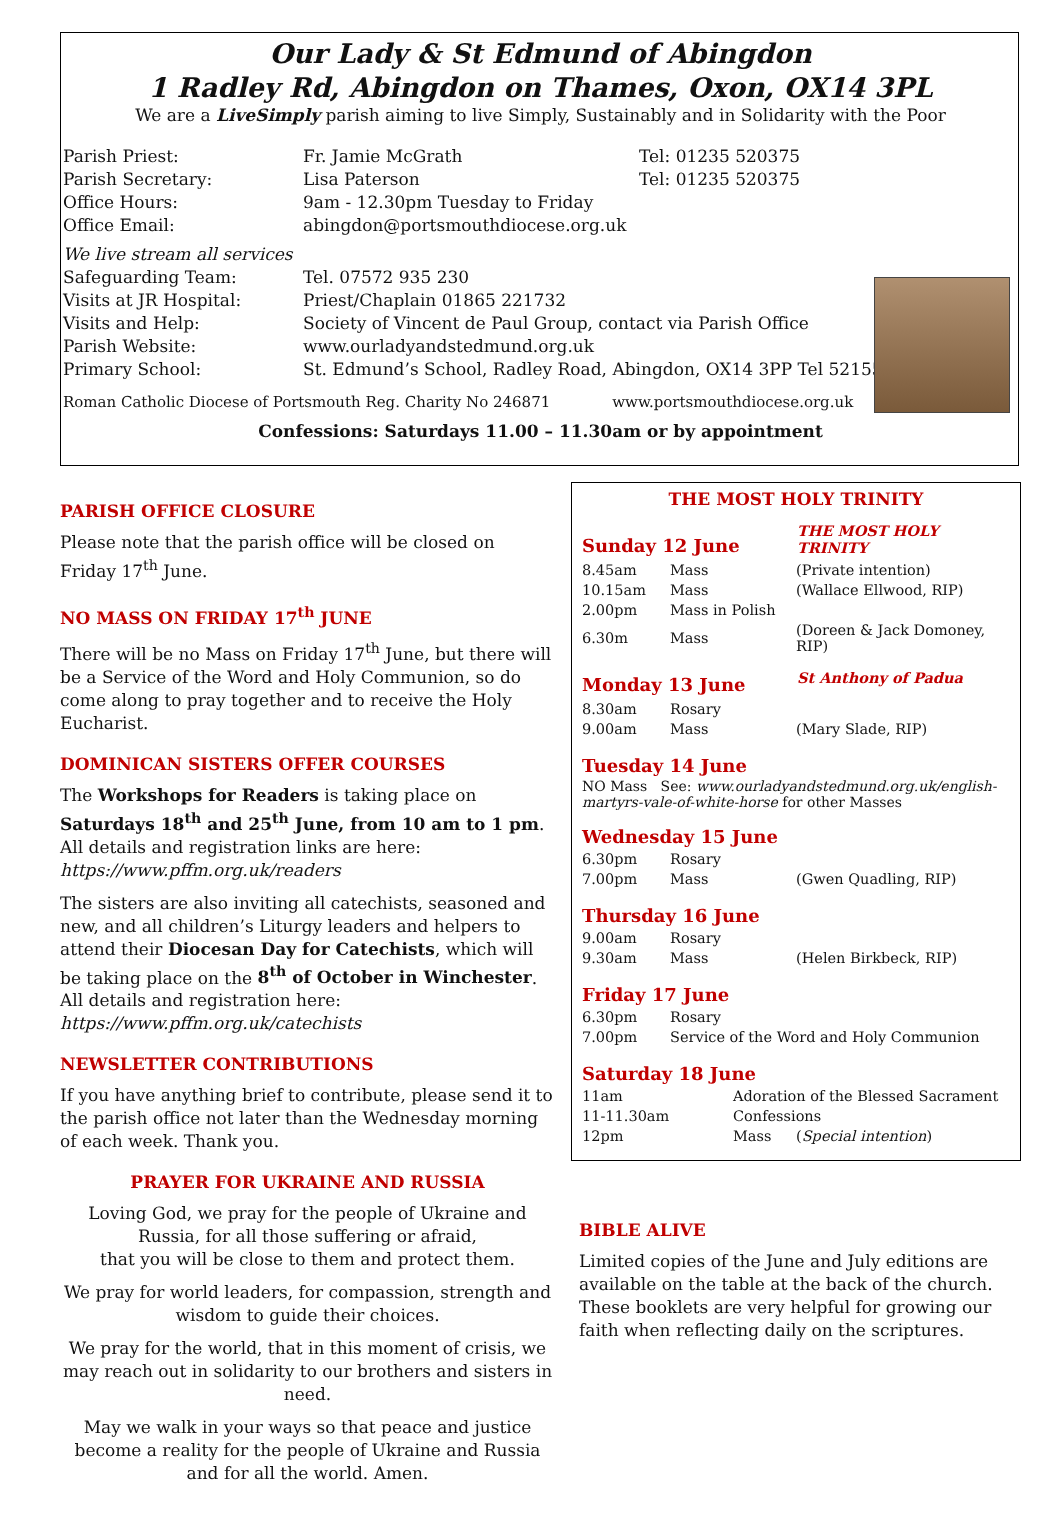Our Lady & St Edmund of Abingdon
1 Radley Rd, Abingdon on Thames, Oxon, OX14 3PL
We are a LiveSimply parish aiming to live Simply, Sustainably and in Solidarity with the Poor
| Parish Priest: | Fr. Jamie McGrath | Tel: 01235 520375 |
| Parish Secretary: | Lisa Paterson | Tel: 01235 520375 |
| Office Hours: | 9am - 12.30pm Tuesday to Friday | |
| Office Email: | abingdon@portsmouthdiocese.org.uk | |
| We live stream all services | | |
| Safeguarding Team: | Tel. 07572 935 230 | |
| Visits at JR Hospital: | Priest/Chaplain 01865 221732 | |
| Visits and Help: | Society of Vincent de Paul Group, contact via Parish Office | |
| Parish Website: | www.ourladyandstedmund.org.uk | |
| Primary School: | St. Edmund’s School, Radley Road, Abingdon, OX14 3PP Tel 521558 | |
Roman Catholic Diocese of Portsmouth Reg. Charity No 246871 www.portsmouthdiocese.org.uk
Confessions: Saturdays 11.00 – 11.30am or by appointment
PARISH OFFICE CLOSURE
Please note that the parish office will be closed on Friday 17<sup>th</sup> June.
NO MASS ON FRIDAY 17<sup>th</sup> JUNE
There will be no Mass on Friday 17<sup>th</sup> June, but there will be a Service of the Word and Holy Communion, so do come along to pray together and to receive the Holy Eucharist.
DOMINICAN SISTERS OFFER COURSES
The Workshops for Readers is taking place on Saturdays 18<sup>th</sup> and 25<sup>th</sup> June, from 10 am to 1 pm. All details and registration links are here:
https://www.pffm.org.uk/readers
The sisters are also inviting all catechists, seasoned and new, and all children’s Liturgy leaders and helpers to attend their Diocesan Day for Catechists, which will be taking place on the 8<sup>th</sup> of October in Winchester. All details and registration here:
https://www.pffm.org.uk/catechists
NEWSLETTER CONTRIBUTIONS
If you have anything brief to contribute, please send it to the parish office not later than the Wednesday morning of each week. Thank you.
PRAYER FOR UKRAINE AND RUSSIA
Loving God, we pray for the people of Ukraine and Russia, for all those suffering or afraid,
that you will be close to them and protect them.
We pray for world leaders, for compassion, strength and wisdom to guide their choices.
We pray for the world, that in this moment of crisis, we may reach out in solidarity to our brothers and sisters in need.
May we walk in your ways so that peace and justice become a reality for the people of Ukraine and Russia and for all the world. Amen.
THE MOST HOLY TRINITY
| Sunday 12 June | THE MOST HOLY TRINITY |
| 8.45am | Mass | (Private intention) |
| 10.15am | Mass | (Wallace Ellwood, RIP) |
| 2.00pm | Mass in Polish | |
| 6.30m | Mass | (Doreen & Jack Domoney, RIP) |
| Monday 13 June | St Anthony of Padua |
| 8.30am | Rosary | |
| 9.00am | Mass | (Mary Slade, RIP) |
Tuesday 14 June
NO Mass See: www.ourladyandstedmund.org.uk/english-martyrs-vale-of-white-horse for other Masses
Wednesday 15 June
| 6.30pm | Rosary | |
| 7.00pm | Mass | (Gwen Quadling, RIP) |
Thursday 16 June
| 9.00am | Rosary | |
| 9.30am | Mass | (Helen Birkbeck, RIP) |
Friday 17 June
| 6.30pm | Rosary |
| 7.00pm | Service of the Word and Holy Communion |
Saturday 18 June
| 11am | Adoration of the Blessed Sacrament | |
| 11-11.30am | Confessions | |
| 12pm | Mass | ( Special intention ) |
BIBLE ALIVE
Limited copies of the June and July editions are available on the table at the back of the church. These booklets are very helpful for growing our faith when reflecting daily on the scriptures.